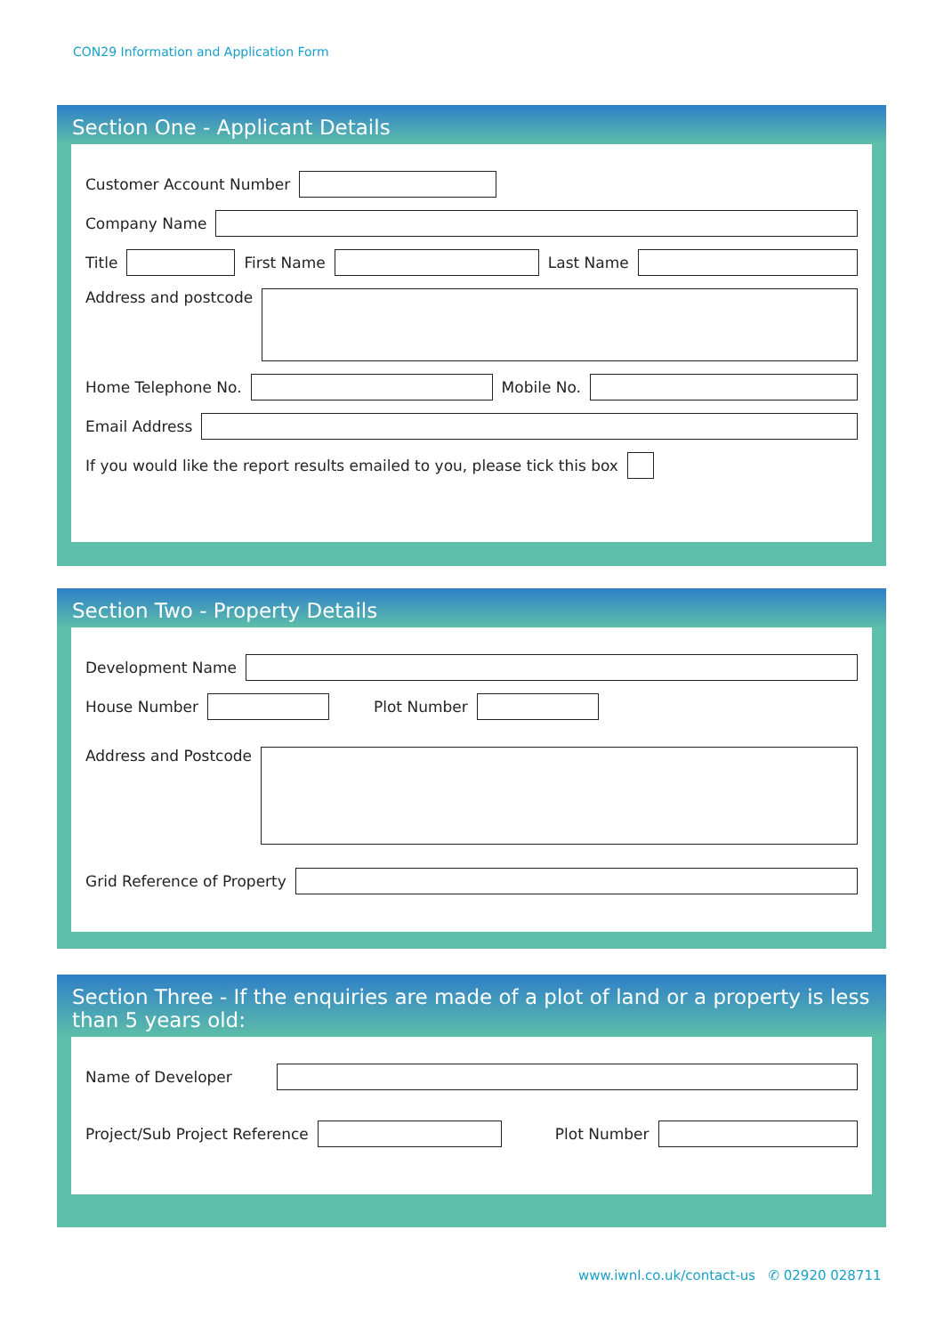CON29 Information and Application Form
Section One - Applicant Details
Customer Account Number
Company Name
Title
First Name
Last Name
Address and postcode
Home Telephone No.
Mobile No.
Email Address
If you would like the report results emailed to you, please tick this box
Section Two - Property Details
Development Name
House Number
Plot Number
Address and Postcode
Grid Reference of Property
Section Three - If the enquiries are made of a plot of land or a property is less than 5 years old:
Name of Developer
Project/Sub Project Reference
Plot Number
www.iwnl.co.uk/contact-us ✆ 02920 028711